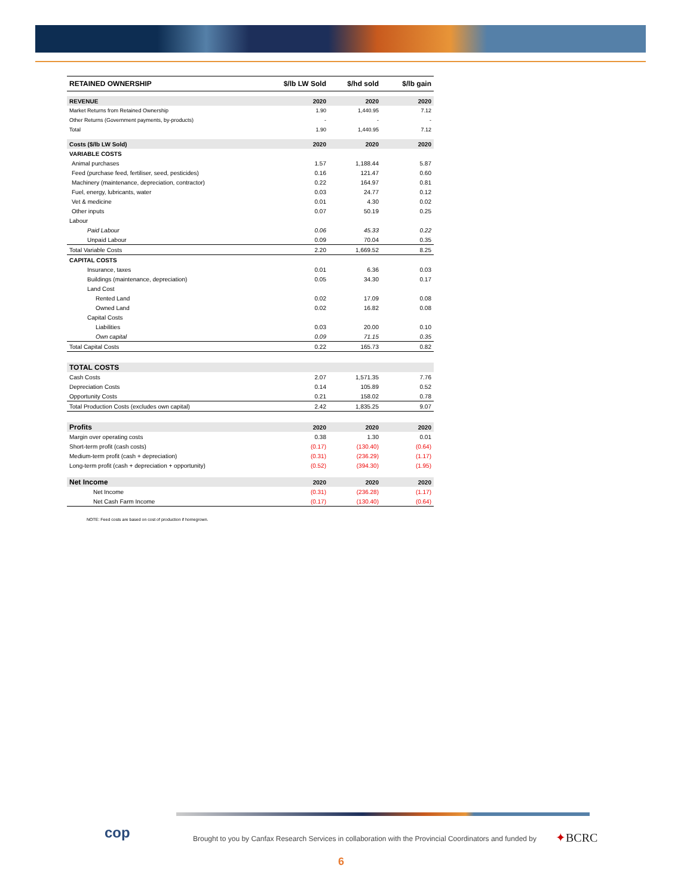| RETAINED OWNERSHIP | $/lb LW Sold | $/hd sold | $/lb gain |
| --- | --- | --- | --- |
| REVENUE | 2020 | 2020 | 2020 |
| Market Returns from Retained Ownership | 1.90 | 1,440.95 | 7.12 |
| Other Returns (Government payments, by-products) | - | - | - |
| Total | 1.90 | 1,440.95 | 7.12 |
| Costs ($/lb LW Sold) | 2020 | 2020 | 2020 |
| VARIABLE COSTS | | | |
| Animal purchases | 1.57 | 1,188.44 | 5.87 |
| Feed (purchase feed, fertiliser, seed, pesticides) | 0.16 | 121.47 | 0.60 |
| Machinery (maintenance, depreciation, contractor) | 0.22 | 164.97 | 0.81 |
| Fuel, energy, lubricants, water | 0.03 | 24.77 | 0.12 |
| Vet & medicine | 0.01 | 4.30 | 0.02 |
| Other inputs | 0.07 | 50.19 | 0.25 |
| Labour | | | |
| Paid Labour | 0.06 | 45.33 | 0.22 |
| Unpaid Labour | 0.09 | 70.04 | 0.35 |
| Total Variable Costs | 2.20 | 1,669.52 | 8.25 |
| CAPITAL COSTS | | | |
| Insurance, taxes | 0.01 | 6.36 | 0.03 |
| Buildings (maintenance, depreciation) | 0.05 | 34.30 | 0.17 |
| Land Cost | | | |
| Rented Land | 0.02 | 17.09 | 0.08 |
| Owned Land | 0.02 | 16.82 | 0.08 |
| Capital Costs | | | |
| Liabilities | 0.03 | 20.00 | 0.10 |
| Own capital | 0.09 | 71.15 | 0.35 |
| Total Capital Costs | 0.22 | 165.73 | 0.82 |
| TOTAL COSTS | | | |
| Cash Costs | 2.07 | 1,571.35 | 7.76 |
| Depreciation Costs | 0.14 | 105.89 | 0.52 |
| Opportunity Costs | 0.21 | 158.02 | 0.78 |
| Total Production Costs (excludes own capital) | 2.42 | 1,835.25 | 9.07 |
| Profits | 2020 | 2020 | 2020 |
| Margin over operating costs | 0.38 | 1.30 | 0.01 |
| Short-term profit (cash costs) | (0.17) | (130.40) | (0.64) |
| Medium-term profit (cash + depreciation) | (0.31) | (236.29) | (1.17) |
| Long-term profit (cash + depreciation + opportunity) | (0.52) | (394.30) | (1.95) |
| Net Income | 2020 | 2020 | 2020 |
| Net Income | (0.31) | (236.28) | (1.17) |
| Net Cash Farm Income | (0.17) | (130.40) | (0.64) |
NOTE: Feed costs are based on cost of production if homegrown.
cop
Brought to you by Canfax Research Services in collaboration with the Provincial Coordinators and funded by
✦BCRC
6